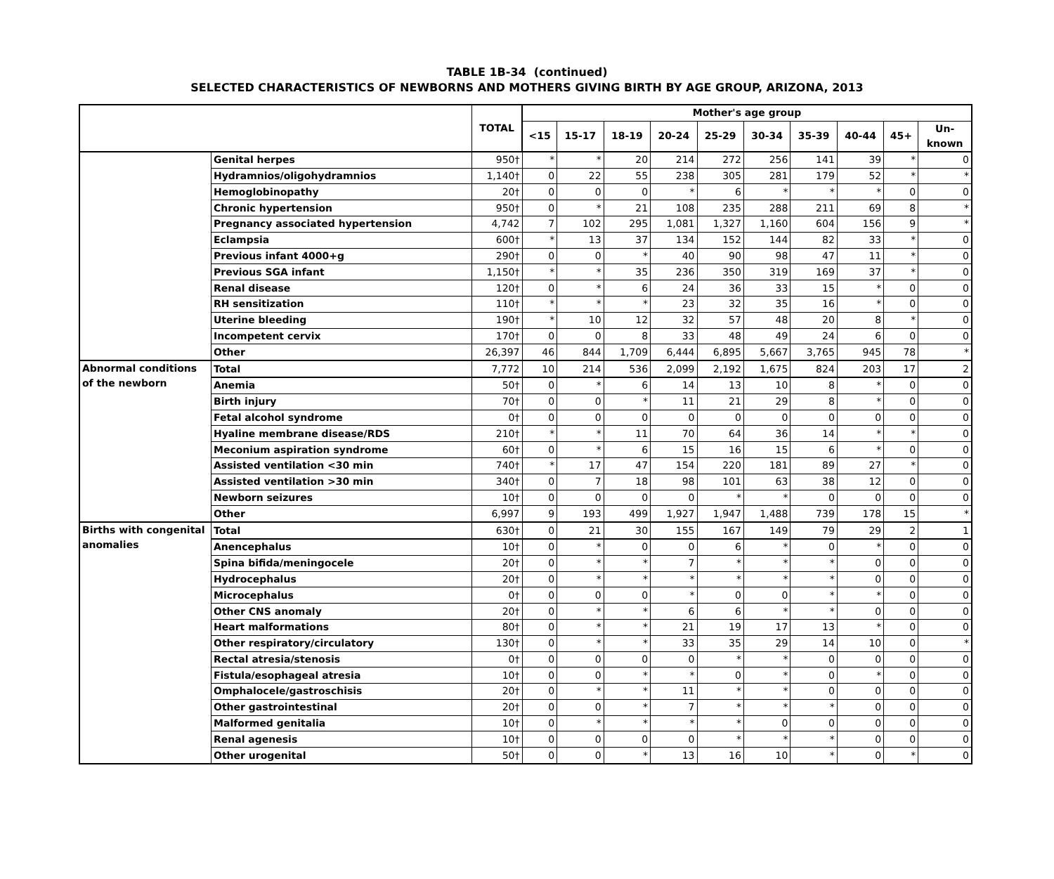TABLE 1B-34 (continued)
SELECTED CHARACTERISTICS OF NEWBORNS AND MOTHERS GIVING BIRTH BY AGE GROUP, ARIZONA, 2013
| | | TOTAL | Mother's age group | | | | | | | | | |
| --- | --- | --- | --- | --- | --- | --- | --- | --- | --- | --- | --- | --- |
| | | | <15 | 15-17 | 18-19 | 20-24 | 25-29 | 30-34 | 35-39 | 40-44 | 45+ | Un- known |
| | Genital herpes | 950† | * | * | 20 | 214 | 272 | 256 | 141 | 39 | * | 0 |
| | Hydramnios/oligohydramnios | 1,140† | 0 | 22 | 55 | 238 | 305 | 281 | 179 | 52 | * | * |
| | Hemoglobinopathy | 20† | 0 | 0 | 0 | * | 6 | * | * | * | 0 | 0 |
| | Chronic hypertension | 950† | 0 | * | 21 | 108 | 235 | 288 | 211 | 69 | 8 | * |
| | Pregnancy associated hypertension | 4,742 | 7 | 102 | 295 | 1,081 | 1,327 | 1,160 | 604 | 156 | 9 | * |
| | Eclampsia | 600† | * | 13 | 37 | 134 | 152 | 144 | 82 | 33 | * | 0 |
| | Previous infant 4000+g | 290† | 0 | 0 | * | 40 | 90 | 98 | 47 | 11 | * | 0 |
| | Previous SGA infant | 1,150† | * | * | 35 | 236 | 350 | 319 | 169 | 37 | * | 0 |
| | Renal disease | 120† | 0 | * | 6 | 24 | 36 | 33 | 15 | * | 0 | 0 |
| | RH sensitization | 110† | * | * | * | 23 | 32 | 35 | 16 | * | 0 | 0 |
| | Uterine bleeding | 190† | * | 10 | 12 | 32 | 57 | 48 | 20 | 8 | * | 0 |
| | Incompetent cervix | 170† | 0 | 0 | 8 | 33 | 48 | 49 | 24 | 6 | 0 | 0 |
| | Other | 26,397 | 46 | 844 | 1,709 | 6,444 | 6,895 | 5,667 | 3,765 | 945 | 78 | * |
| Abnormal conditions of the newborn | Total | 7,772 | 10 | 214 | 536 | 2,099 | 2,192 | 1,675 | 824 | 203 | 17 | 2 |
| | Anemia | 50† | 0 | * | 6 | 14 | 13 | 10 | 8 | * | 0 | 0 |
| | Birth injury | 70† | 0 | 0 | * | 11 | 21 | 29 | 8 | * | 0 | 0 |
| | Fetal alcohol syndrome | 0† | 0 | 0 | 0 | 0 | 0 | 0 | 0 | 0 | 0 | 0 |
| | Hyaline membrane disease/RDS | 210† | * | * | 11 | 70 | 64 | 36 | 14 | * | * | 0 |
| | Meconium aspiration syndrome | 60† | 0 | * | 6 | 15 | 16 | 15 | 6 | * | 0 | 0 |
| | Assisted ventilation <30 min | 740† | * | 17 | 47 | 154 | 220 | 181 | 89 | 27 | * | 0 |
| | Assisted ventilation >30 min | 340† | 0 | 7 | 18 | 98 | 101 | 63 | 38 | 12 | 0 | 0 |
| | Newborn seizures | 10† | 0 | 0 | 0 | 0 | * | * | 0 | 0 | 0 | 0 |
| | Other | 6,997 | 9 | 193 | 499 | 1,927 | 1,947 | 1,488 | 739 | 178 | 15 | * |
| Births with congenital anomalies | Total | 630† | 0 | 21 | 30 | 155 | 167 | 149 | 79 | 29 | 2 | 1 |
| | Anencephalus | 10† | 0 | * | 0 | 0 | 6 | * | 0 | * | 0 | 0 |
| | Spina bifida/meningocele | 20† | 0 | * | * | 7 | * | * | * | 0 | 0 | 0 |
| | Hydrocephalus | 20† | 0 | * | * | * | * | * | * | 0 | 0 | 0 |
| | Microcephalus | 0† | 0 | 0 | 0 | * | 0 | 0 | * | * | 0 | 0 |
| | Other CNS anomaly | 20† | 0 | * | * | 6 | 6 | * | * | 0 | 0 | 0 |
| | Heart malformations | 80† | 0 | * | * | 21 | 19 | 17 | 13 | * | 0 | 0 |
| | Other respiratory/circulatory | 130† | 0 | * | * | 33 | 35 | 29 | 14 | 10 | 0 | * |
| | Rectal atresia/stenosis | 0† | 0 | 0 | 0 | 0 | * | * | 0 | 0 | 0 | 0 |
| | Fistula/esophageal atresia | 10† | 0 | 0 | * | * | 0 | * | 0 | * | 0 | 0 |
| | Omphalocele/gastroschisis | 20† | 0 | * | * | 11 | * | * | 0 | 0 | 0 | 0 |
| | Other gastrointestinal | 20† | 0 | 0 | * | 7 | * | * | * | 0 | 0 | 0 |
| | Malformed genitalia | 10† | 0 | * | * | * | * | 0 | 0 | 0 | 0 | 0 |
| | Renal agenesis | 10† | 0 | 0 | 0 | 0 | * | * | * | 0 | 0 | 0 |
| | Other urogenital | 50† | 0 | 0 | * | 13 | 16 | 10 | * | 0 | * | 0 |